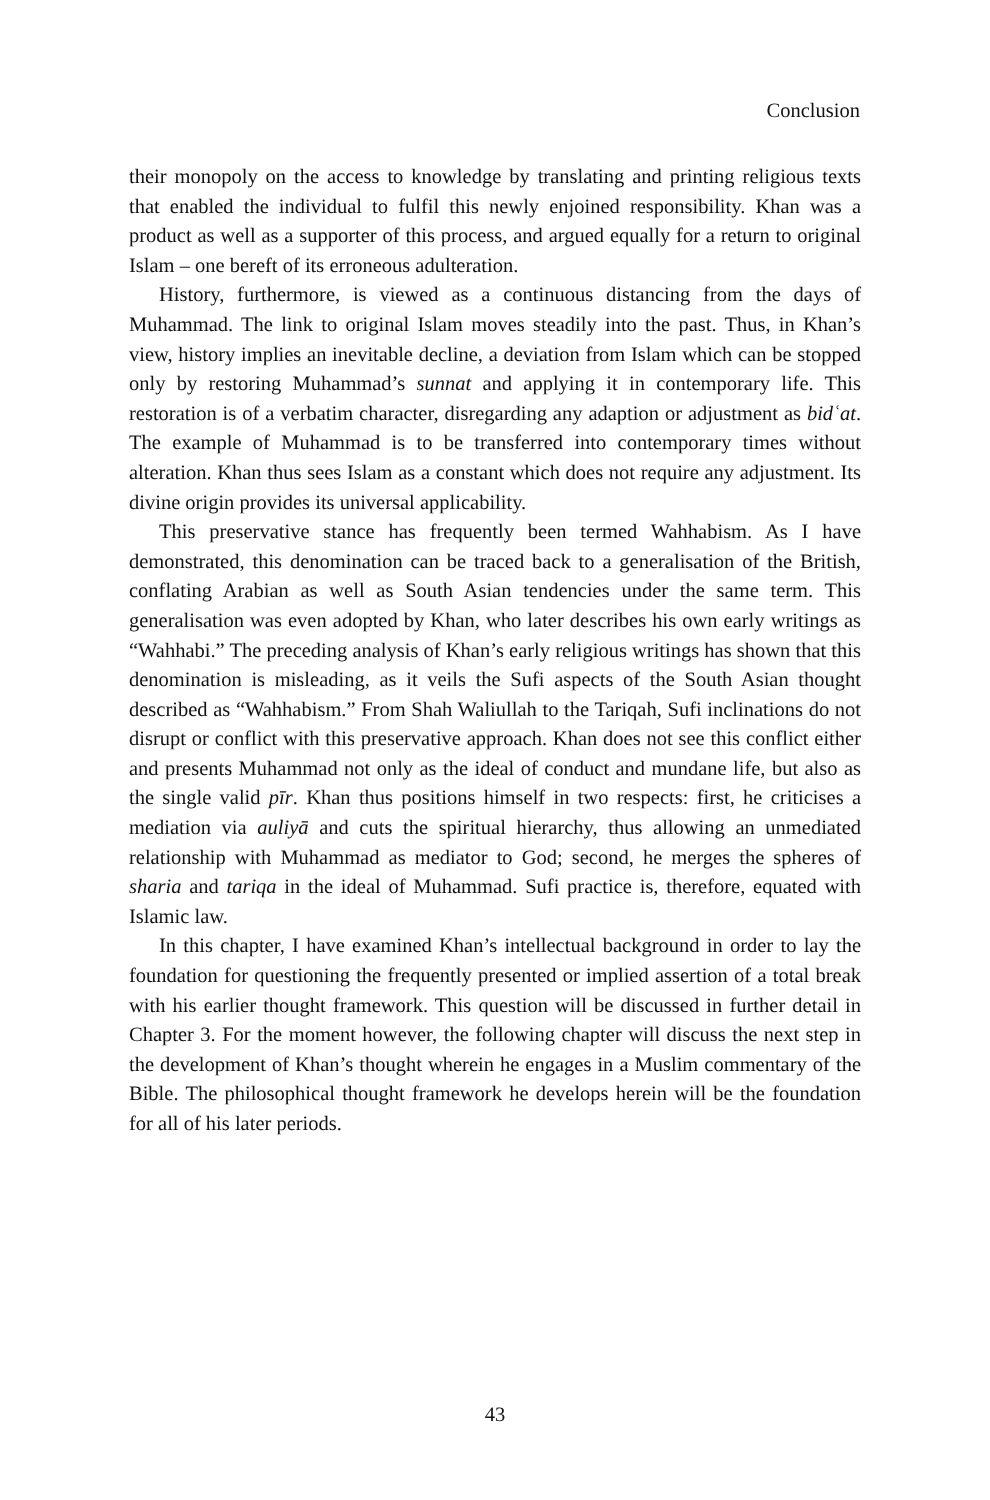Conclusion
their monopoly on the access to knowledge by translating and printing religious texts that enabled the individual to fulfil this newly enjoined responsibility. Khan was a product as well as a supporter of this process, and argued equally for a return to original Islam – one bereft of its erroneous adulteration.
History, furthermore, is viewed as a continuous distancing from the days of Muhammad. The link to original Islam moves steadily into the past. Thus, in Khan’s view, history implies an inevitable decline, a deviation from Islam which can be stopped only by restoring Muhammad’s sunnat and applying it in contemporary life. This restoration is of a verbatim character, disregarding any adaption or adjustment as bidʿat. The example of Muhammad is to be transferred into contemporary times without alteration. Khan thus sees Islam as a constant which does not require any adjustment. Its divine origin provides its universal applicability.
This preservative stance has frequently been termed Wahhabism. As I have demonstrated, this denomination can be traced back to a generalisation of the British, conflating Arabian as well as South Asian tendencies under the same term. This generalisation was even adopted by Khan, who later describes his own early writings as “Wahhabi.” The preceding analysis of Khan’s early religious writings has shown that this denomination is misleading, as it veils the Sufi aspects of the South Asian thought described as “Wahhabism.” From Shah Waliullah to the Tariqah, Sufi inclinations do not disrupt or conflict with this preservative approach. Khan does not see this conflict either and presents Muhammad not only as the ideal of conduct and mundane life, but also as the single valid pīr. Khan thus positions himself in two respects: first, he criticises a mediation via auliyā and cuts the spiritual hierarchy, thus allowing an unmediated relationship with Muhammad as mediator to God; second, he merges the spheres of sharia and tariqa in the ideal of Muhammad. Sufi practice is, therefore, equated with Islamic law.
In this chapter, I have examined Khan’s intellectual background in order to lay the foundation for questioning the frequently presented or implied assertion of a total break with his earlier thought framework. This question will be discussed in further detail in Chapter 3. For the moment however, the following chapter will discuss the next step in the development of Khan’s thought wherein he engages in a Muslim commentary of the Bible. The philosophical thought framework he develops herein will be the foundation for all of his later periods.
43